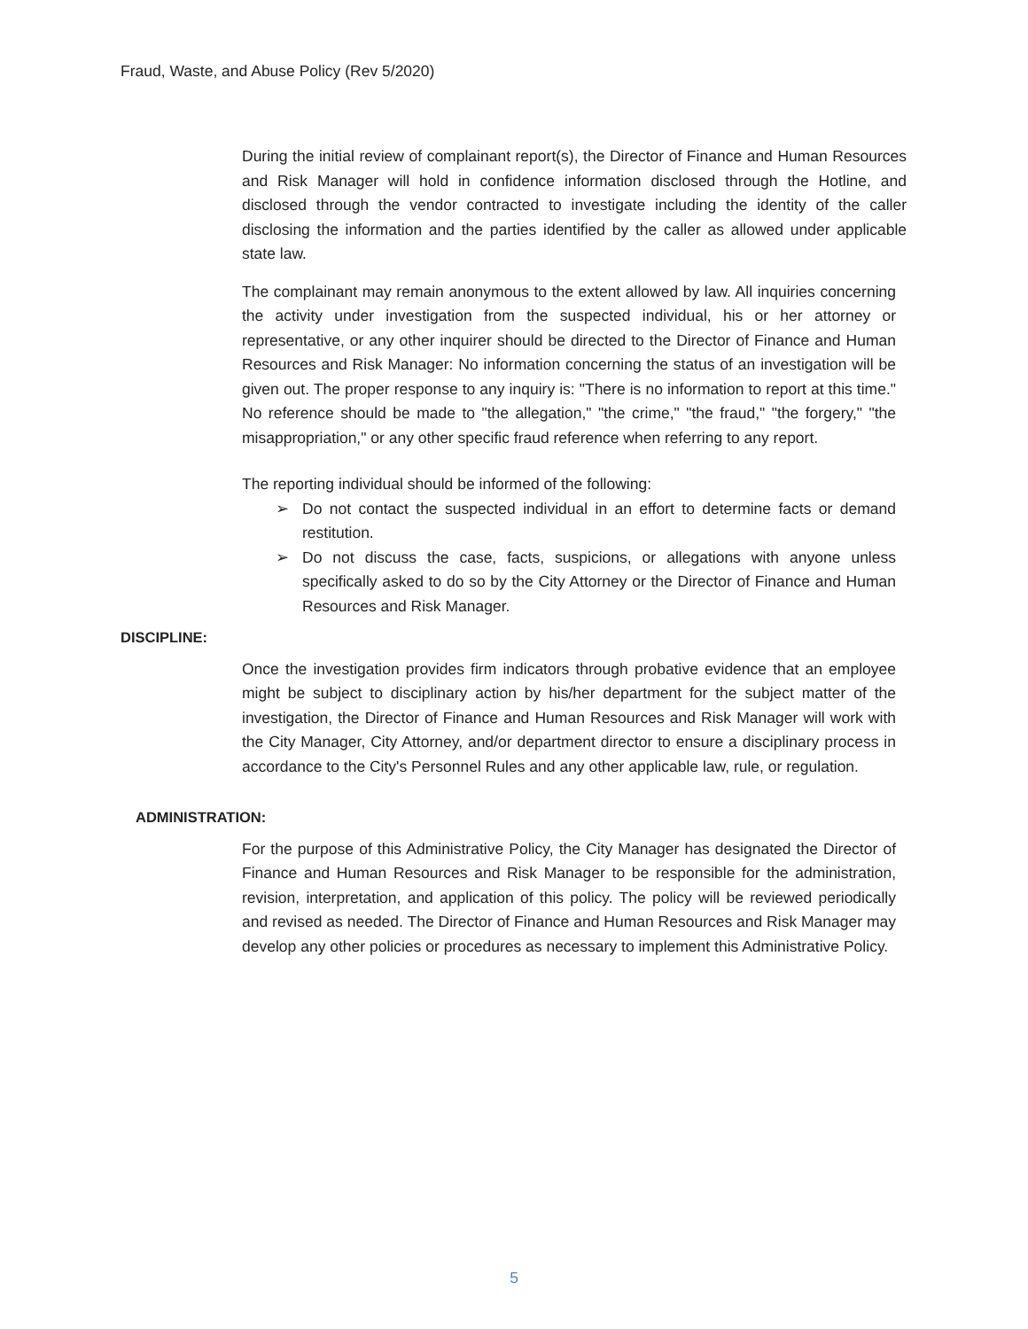Fraud, Waste, and Abuse Policy (Rev 5/2020)
During the initial review of complainant report(s), the Director of Finance and Human Resources and Risk Manager will hold in confidence information disclosed through the Hotline, and disclosed through the vendor contracted to investigate including the identity of the caller disclosing the information and the parties identified by the caller as allowed under applicable state law.
The complainant may remain anonymous to the extent allowed by law. All inquiries concerning the activity under investigation from the suspected individual, his or her attorney or representative, or any other inquirer should be directed to the Director of Finance and Human Resources and Risk Manager: No information concerning the status of an investigation will be given out. The proper response to any inquiry is: "There is no information to report at this time." No reference should be made to "the allegation," "the crime," "the fraud," "the forgery," "the misappropriation," or any other specific fraud reference when referring to any report.
The reporting individual should be informed of the following:
➢ Do not contact the suspected individual in an effort to determine facts or demand restitution.
➢ Do not discuss the case, facts, suspicions, or allegations with anyone unless specifically asked to do so by the City Attorney or the Director of Finance and Human Resources and Risk Manager.
DISCIPLINE:
Once the investigation provides firm indicators through probative evidence that an employee might be subject to disciplinary action by his/her department for the subject matter of the investigation, the Director of Finance and Human Resources and Risk Manager will work with the City Manager, City Attorney, and/or department director to ensure a disciplinary process in accordance to the City's Personnel Rules and any other applicable law, rule, or regulation.
ADMINISTRATION:
For the purpose of this Administrative Policy, the City Manager has designated the Director of Finance and Human Resources and Risk Manager to be responsible for the administration, revision, interpretation, and application of this policy. The policy will be reviewed periodically and revised as needed. The Director of Finance and Human Resources and Risk Manager may develop any other policies or procedures as necessary to implement this Administrative Policy.
5